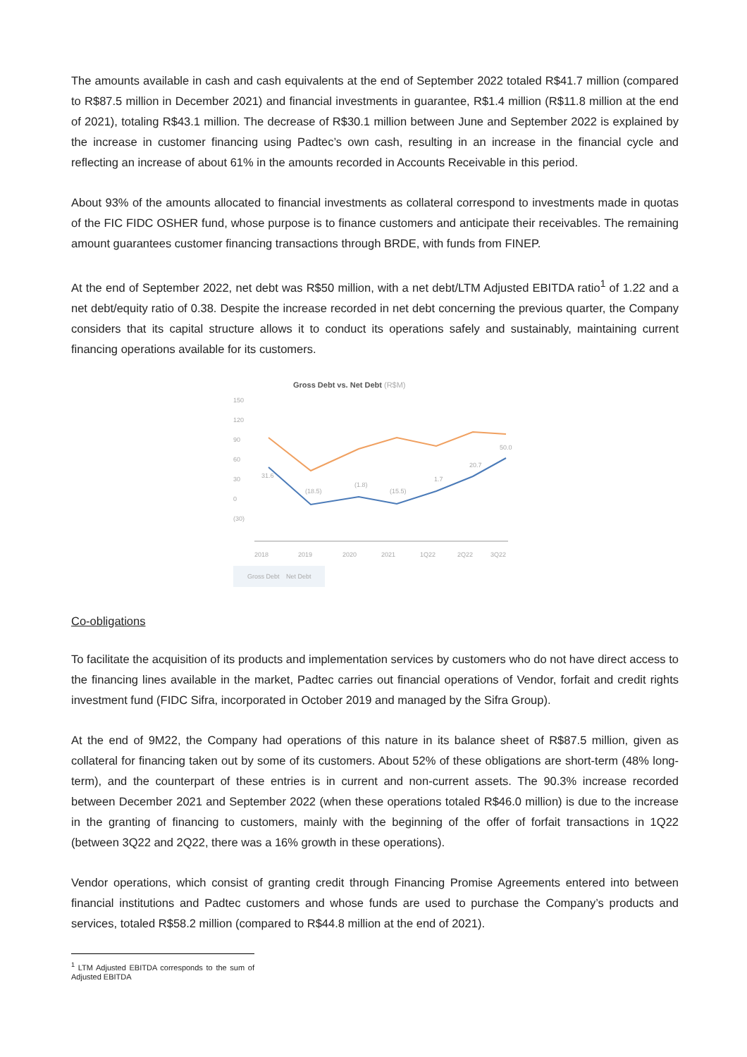The amounts available in cash and cash equivalents at the end of September 2022 totaled R$41.7 million (compared to R$87.5 million in December 2021) and financial investments in guarantee, R$1.4 million (R$11.8 million at the end of 2021), totaling R$43.1 million. The decrease of R$30.1 million between June and September 2022 is explained by the increase in customer financing using Padtec’s own cash, resulting in an increase in the financial cycle and reflecting an increase of about 61% in the amounts recorded in Accounts Receivable in this period.
About 93% of the amounts allocated to financial investments as collateral correspond to investments made in quotas of the FIC FIDC OSHER fund, whose purpose is to finance customers and anticipate their receivables. The remaining amount guarantees customer financing transactions through BRDE, with funds from FINEP.
At the end of September 2022, net debt was R$50 million, with a net debt/LTM Adjusted EBITDA ratio<sup>1</sup> of 1.22 and a net debt/equity ratio of 0.38. Despite the increase recorded in net debt concerning the previous quarter, the Company considers that its capital structure allows it to conduct its operations safely and sustainably, maintaining current financing operations available for its customers.
Gross Debt vs. Net Debt (R$M)
150
120
90
60
30
0
(30)
31.6
(18.5)
(1.8)
(15.5)
1.7
20.7
50.0
2018
2019
2020
2021
1Q22
2Q22
3Q22
Gross Debt
Net Debt
Co-obligations
To facilitate the acquisition of its products and implementation services by customers who do not have direct access to the financing lines available in the market, Padtec carries out financial operations of Vendor, forfait and credit rights investment fund (FIDC Sifra, incorporated in October 2019 and managed by the Sifra Group).
At the end of 9M22, the Company had operations of this nature in its balance sheet of R$87.5 million, given as collateral for financing taken out by some of its customers. About 52% of these obligations are short-term (48% long-term), and the counterpart of these entries is in current and non-current assets. The 90.3% increase recorded between December 2021 and September 2022 (when these operations totaled R$46.0 million) is due to the increase in the granting of financing to customers, mainly with the beginning of the offer of forfait transactions in 1Q22 (between 3Q22 and 2Q22, there was a 16% growth in these operations).
Vendor operations, which consist of granting credit through Financing Promise Agreements entered into between financial institutions and Padtec customers and whose funds are used to purchase the Company’s products and services, totaled R$58.2 million (compared to R$44.8 million at the end of 2021).
<sup>1</sup> LTM Adjusted EBITDA corresponds to the sum of Adjusted EBITDA